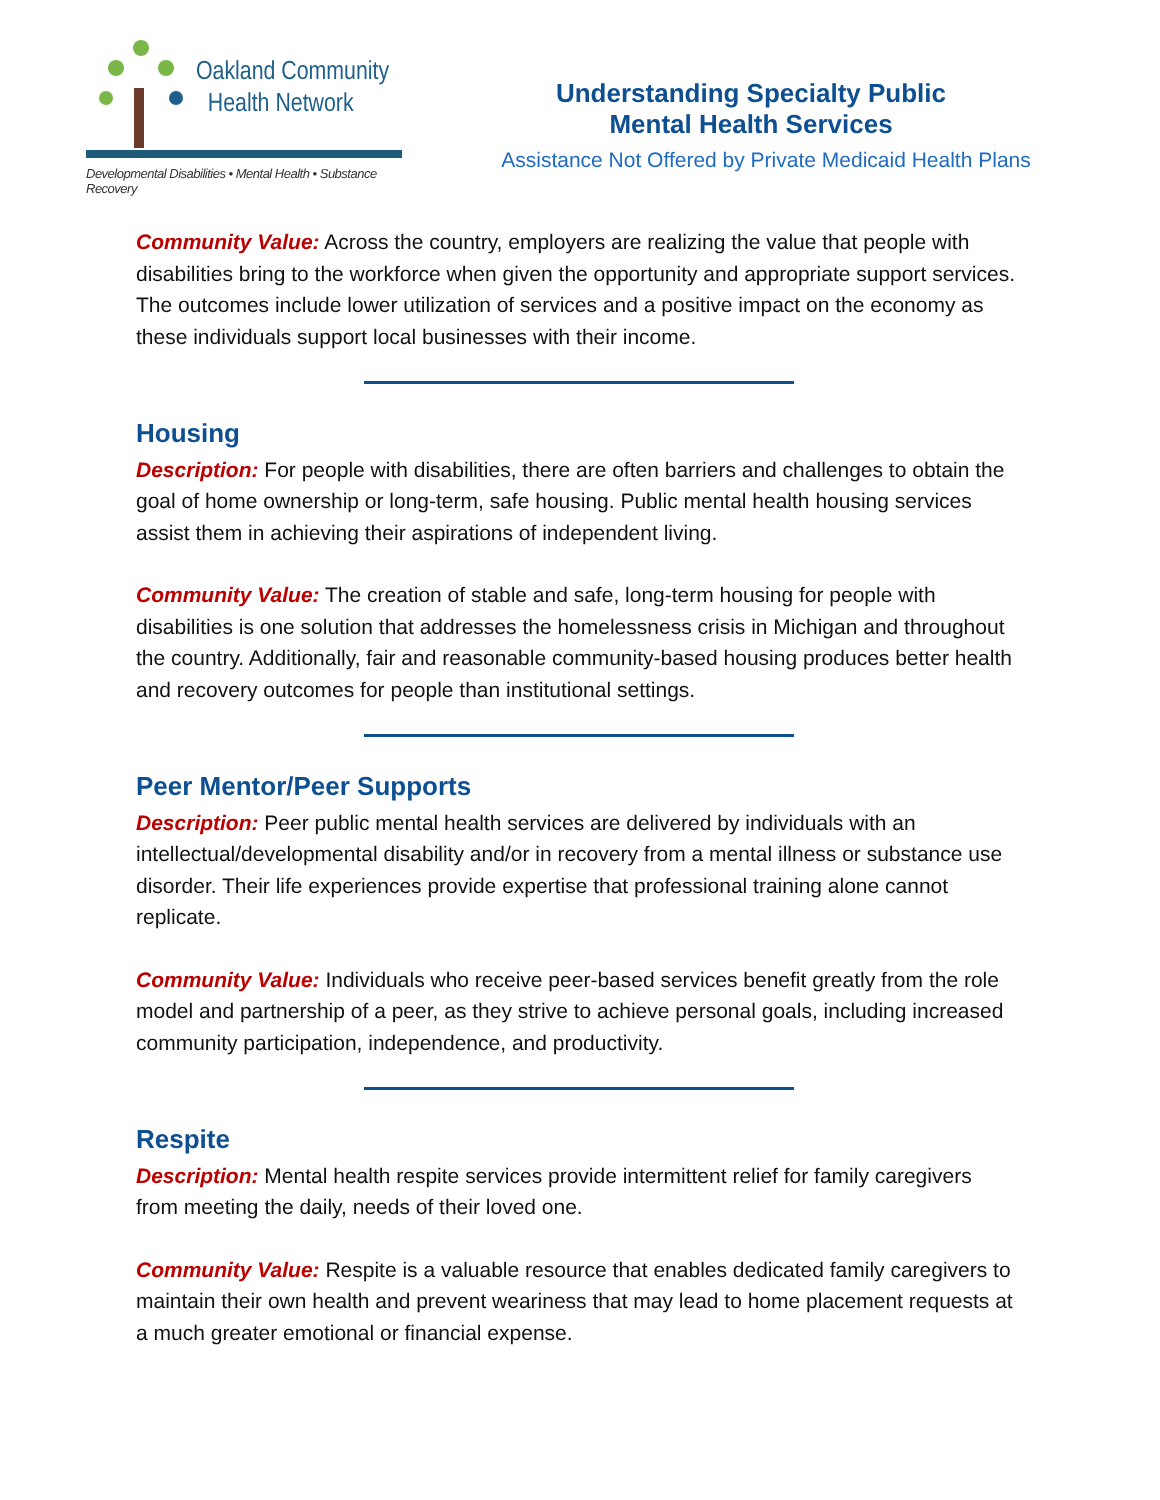Oakland Community
Health Network
Developmental Disabilities • Mental Health • Substance Recovery
Understanding Specialty Public
Mental Health Services
Assistance Not Offered by Private Medicaid Health Plans
Community Value: Across the country, employers are realizing the value that people with disabilities bring to the workforce when given the opportunity and appropriate support services. The outcomes include lower utilization of services and a positive impact on the economy as these individuals support local businesses with their income.
Housing
Description: For people with disabilities, there are often barriers and challenges to obtain the goal of home ownership or long-term, safe housing. Public mental health housing services assist them in achieving their aspirations of independent living.
Community Value: The creation of stable and safe, long-term housing for people with disabilities is one solution that addresses the homelessness crisis in Michigan and throughout the country. Additionally, fair and reasonable community-based housing produces better health and recovery outcomes for people than institutional settings.
Peer Mentor/Peer Supports
Description: Peer public mental health services are delivered by individuals with an intellectual/developmental disability and/or in recovery from a mental illness or substance use disorder. Their life experiences provide expertise that professional training alone cannot replicate.
Community Value: Individuals who receive peer-based services benefit greatly from the role model and partnership of a peer, as they strive to achieve personal goals, including increased community participation, independence, and productivity.
Respite
Description: Mental health respite services provide intermittent relief for family caregivers from meeting the daily, needs of their loved one.
Community Value: Respite is a valuable resource that enables dedicated family caregivers to maintain their own health and prevent weariness that may lead to home placement requests at a much greater emotional or financial expense.